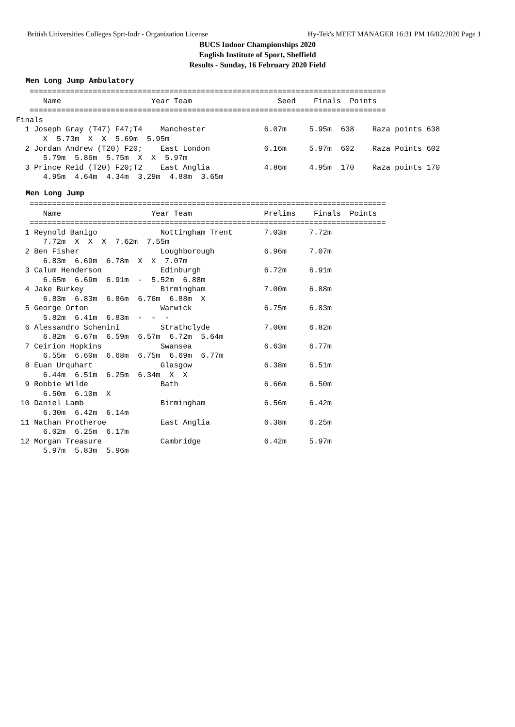British Universities Colleges Sprt-Indr - Organization License Hy-Tek's MEET MANAGER 16:31 PM 16/02/2020 Page 1
BUCS Indoor Championships 2020
English Institute of Sport, Sheffield
Results - Sunday, 16 February 2020 Field
Men Long Jump Ambulatory
   ===============================================================================
      Name                    Year Team                   Seed    Finals  Points
   ===============================================================================
Finals
  1 Joseph Gray (T47) F47;T4    Manchester             6.07m     5.95m  638    Raza points 638
      X  5.73m  X  X  5.69m  5.95m
  2 Jordan Andrew (T20) F20;    East London            6.16m     5.97m  602    Raza Points 602
      5.79m  5.86m  5.75m  X  X  5.97m
  3 Prince Reid (T20) F20;T2    East Anglia            4.86m     4.95m  170    Raza points 170
      4.95m  4.64m  4.34m  3.29m  4.88m  3.65m
Men Long Jump
   ===============================================================================
      Name                    Year Team                Prelims    Finals  Points
   ===============================================================================
  1 Reynold Banigo              Nottingham Trent       7.03m     7.72m
      7.72m  X  X  X  7.62m  7.55m
  2 Ben Fisher                  Loughborough           6.96m     7.07m
      6.83m  6.69m  6.78m  X  X  7.07m
  3 Calum Henderson             Edinburgh              6.72m     6.91m
      6.65m  6.69m  6.91m  -  5.52m  6.88m
  4 Jake Burkey                 Birmingham             7.00m     6.88m
      6.83m  6.83m  6.86m  6.76m  6.88m  X
  5 George Orton                Warwick                6.75m     6.83m
      5.82m  6.41m  6.83m  -  -  -
  6 Alessandro Schenini         Strathclyde            7.00m     6.82m
      6.82m  6.67m  6.59m  6.57m  6.72m  5.64m
  7 Ceirion Hopkins             Swansea                6.63m     6.77m
      6.55m  6.60m  6.68m  6.75m  6.69m  6.77m
  8 Euan Urquhart               Glasgow                6.38m     6.51m
      6.44m  6.51m  6.25m  6.34m  X  X
  9 Robbie Wilde                Bath                   6.66m     6.50m
      6.50m  6.10m  X
 10 Daniel Lamb                 Birmingham             6.56m     6.42m
      6.30m  6.42m  6.14m
 11 Nathan Protheroe            East Anglia            6.38m     6.25m
      6.02m  6.25m  6.17m
 12 Morgan Treasure             Cambridge              6.42m     5.97m
      5.97m  5.83m  5.96m